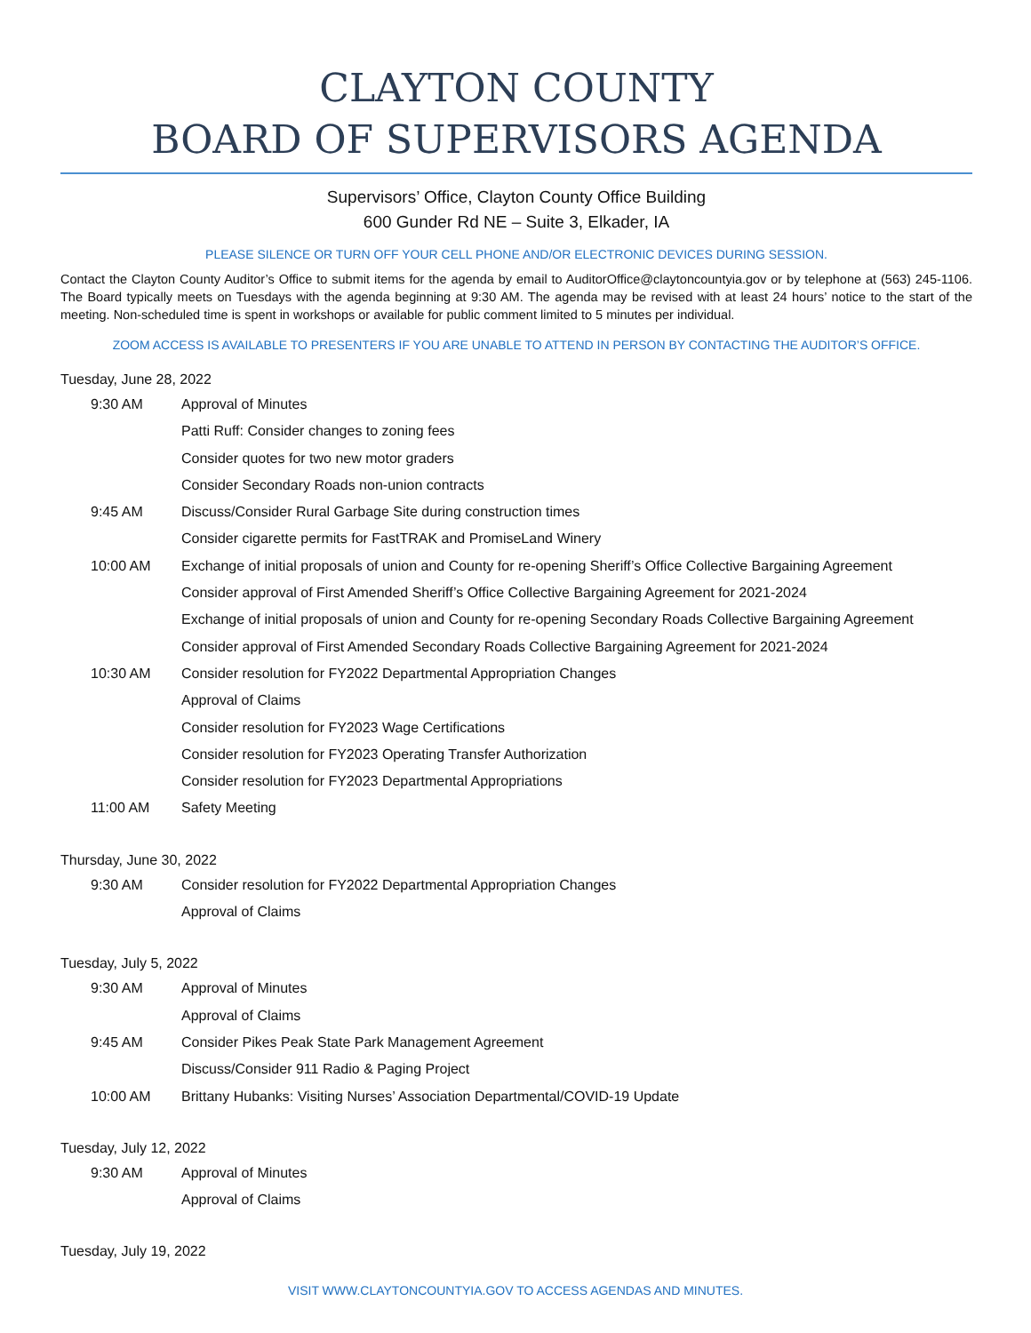CLAYTON COUNTY
BOARD OF SUPERVISORS AGENDA
Supervisors’ Office, Clayton County Office Building
600 Gunder Rd NE – Suite 3, Elkader, IA
PLEASE SILENCE OR TURN OFF YOUR CELL PHONE AND/OR ELECTRONIC DEVICES DURING SESSION.
Contact the Clayton County Auditor’s Office to submit items for the agenda by email to AuditorOffice@claytoncountyia.gov or by telephone at (563) 245-1106. The Board typically meets on Tuesdays with the agenda beginning at 9:30 AM. The agenda may be revised with at least 24 hours’ notice to the start of the meeting. Non-scheduled time is spent in workshops or available for public comment limited to 5 minutes per individual.
ZOOM ACCESS IS AVAILABLE TO PRESENTERS IF YOU ARE UNABLE TO ATTEND IN PERSON BY CONTACTING THE AUDITOR’S OFFICE.
Tuesday, June 28, 2022
9:30 AM Approval of Minutes
Patti Ruff: Consider changes to zoning fees
Consider quotes for two new motor graders
Consider Secondary Roads non-union contracts
9:45 AM Discuss/Consider Rural Garbage Site during construction times
Consider cigarette permits for FastTRAK and PromiseLand Winery
10:00 AM Exchange of initial proposals of union and County for re-opening Sheriff’s Office Collective Bargaining Agreement
Consider approval of First Amended Sheriff’s Office Collective Bargaining Agreement for 2021-2024
Exchange of initial proposals of union and County for re-opening Secondary Roads Collective Bargaining Agreement
Consider approval of First Amended Secondary Roads Collective Bargaining Agreement for 2021-2024
10:30 AM Consider resolution for FY2022 Departmental Appropriation Changes
Approval of Claims
Consider resolution for FY2023 Wage Certifications
Consider resolution for FY2023 Operating Transfer Authorization
Consider resolution for FY2023 Departmental Appropriations
11:00 AM Safety Meeting
Thursday, June 30, 2022
9:30 AM Consider resolution for FY2022 Departmental Appropriation Changes
Approval of Claims
Tuesday, July 5, 2022
9:30 AM Approval of Minutes
Approval of Claims
9:45 AM Consider Pikes Peak State Park Management Agreement
Discuss/Consider 911 Radio & Paging Project
10:00 AM Brittany Hubanks: Visiting Nurses’ Association Departmental/COVID-19 Update
Tuesday, July 12, 2022
9:30 AM Approval of Minutes
Approval of Claims
Tuesday, July 19, 2022
VISIT WWW.CLAYTONCOUNTYIA.GOV TO ACCESS AGENDAS AND MINUTES.